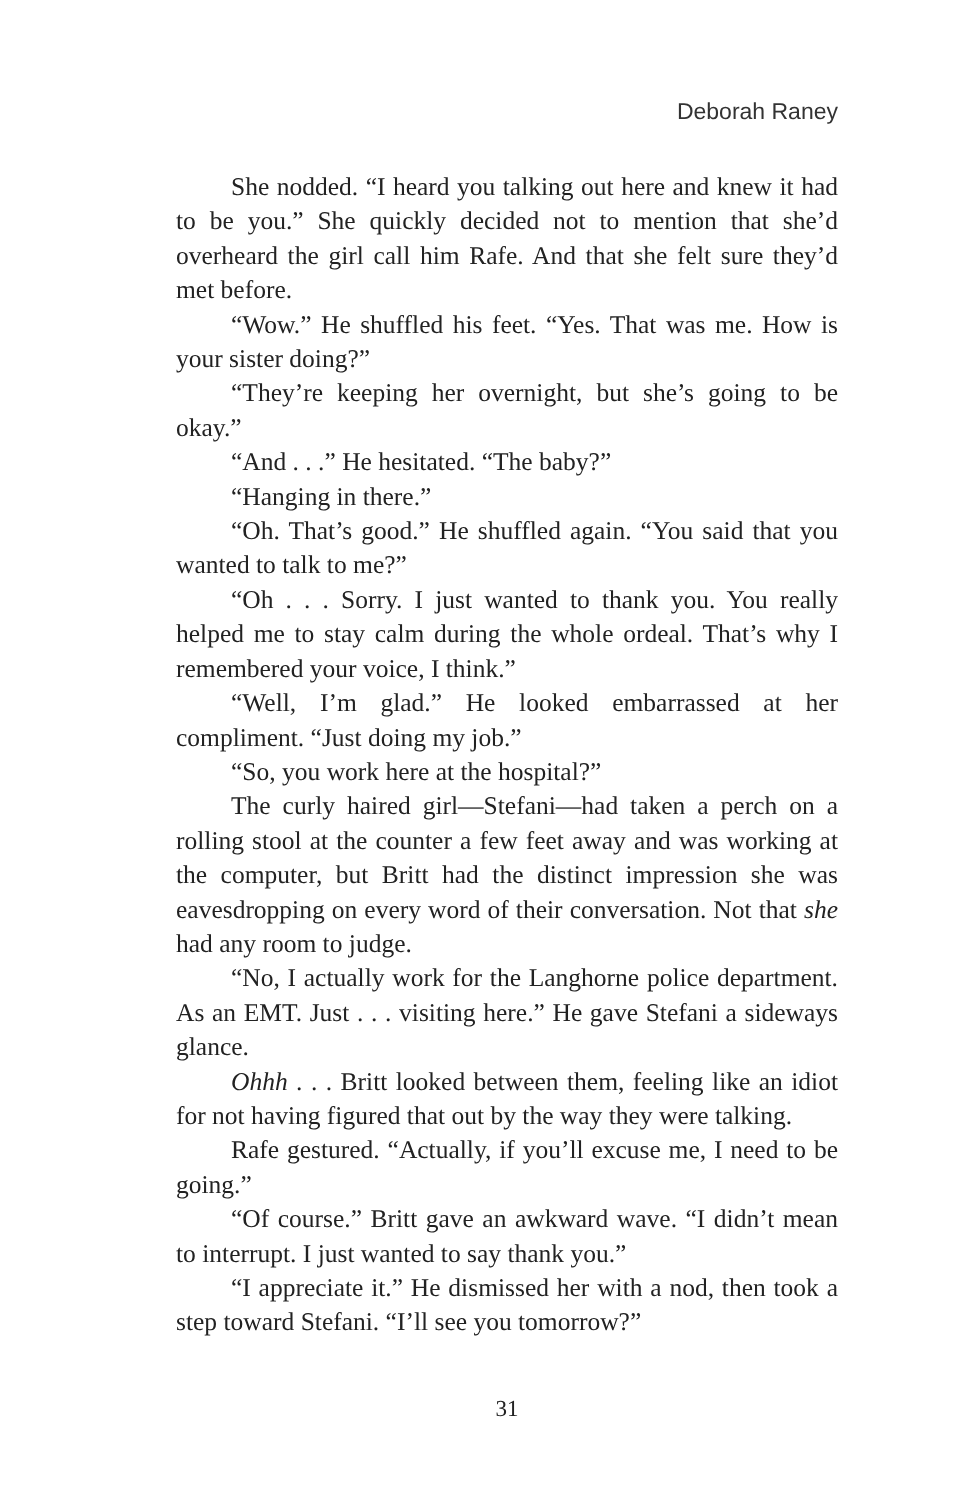Deborah Raney
She nodded. “I heard you talking out here and knew it had to be you.” She quickly decided not to mention that she’d overheard the girl call him Rafe. And that she felt sure they’d met before.
“Wow.” He shuffled his feet. “Yes. That was me. How is your sister doing?”
“They’re keeping her overnight, but she’s going to be okay.”
“And . . .” He hesitated. “The baby?”
“Hanging in there.”
“Oh. That’s good.” He shuffled again. “You said that you wanted to talk to me?”
“Oh . . . Sorry. I just wanted to thank you. You really helped me to stay calm during the whole ordeal. That’s why I remembered your voice, I think.”
“Well, I’m glad.” He looked embarrassed at her compliment. “Just doing my job.”
“So, you work here at the hospital?”
The curly haired girl—Stefani—had taken a perch on a rolling stool at the counter a few feet away and was working at the computer, but Britt had the distinct impression she was eavesdropping on every word of their conversation. Not that she had any room to judge.
“No, I actually work for the Langhorne police department. As an EMT. Just . . . visiting here.” He gave Stefani a sideways glance.
Ohhh . . . Britt looked between them, feeling like an idiot for not having figured that out by the way they were talking.
Rafe gestured. “Actually, if you’ll excuse me, I need to be going.”
“Of course.” Britt gave an awkward wave. “I didn’t mean to interrupt. I just wanted to say thank you.”
“I appreciate it.” He dismissed her with a nod, then took a step toward Stefani. “I’ll see you tomorrow?”
31